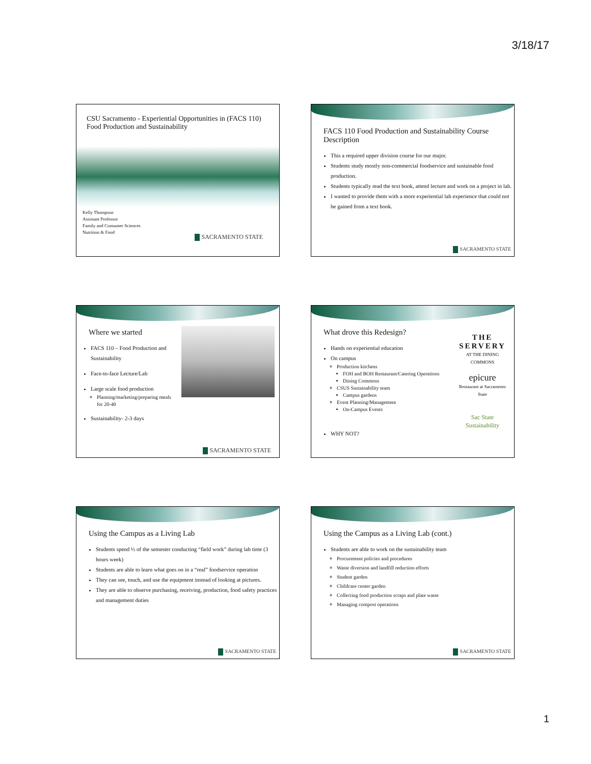3/18/17
CSU Sacramento - Experiential Opportunities in (FACS 110) Food Production and Sustainability
Kelly Thompson
Assistant Professor
Family and Consumer Sciences
Nutrition & Food
SACRAMENTO STATE
FACS 110 Food Production and Sustainability Course Description
This a required upper division course for our major.
Students study mostly non-commercial foodservice and sustainable food production.
Students typically read the text book, attend lecture and work on a project in lab.
I wanted to provide them with a more experiential lab experience that could not be gained from a text book.
SACRAMENTO STATE
Where we started
FACS 110 – Food Production and Sustainability
Face-to-face Lecture/Lab
Large scale food production
Planning/marketing/preparing meals for 20-40
Sustainability- 2-3 days
SACRAMENTO STATE
What drove this Redesign?
THE SERVERY
AT THE DINING COMMONS
epicure
Restaurant at Sacramento State
Sac State Sustainability
Hands on experiential education
On campus
Production kitchens
FOH and BOH Restaurant/Catering Operations
Dining Commons
CSUS Sustainability team
Campus gardens
Event Planning/Management
On-Campus Events
WHY NOT?
Using the Campus as a Living Lab
Students spend ½ of the semester conducting “field work” during lab time (3 hours week)
Students are able to learn what goes on in a “real” foodservice operation
They can see, touch, and use the equipment instead of looking at pictures.
They are able to observe purchasing, receiving, production, food safety practices and management duties
SACRAMENTO STATE
Using the Campus as a Living Lab (cont.)
Students are able to work on the sustainability team
Procurement policies and procedures
Waste diversion and landfill reduction efforts
Student garden
Childcare center garden
Collecting food production scraps and plate waste
Managing compost operations
SACRAMENTO STATE
1